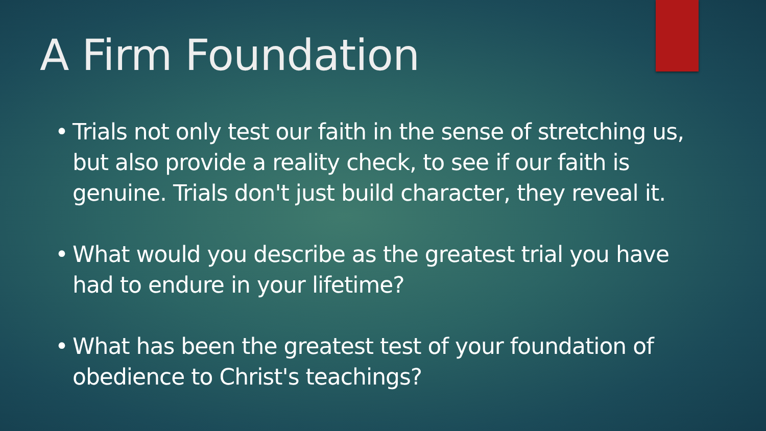A Firm Foundation
• Trials not only test our faith in the sense of stretching us, but also provide a reality check, to see if our faith is genuine. Trials don't just build character, they reveal it.
• What would you describe as the greatest trial you have had to endure in your lifetime?
• What has been the greatest test of your foundation of obedience to Christ's teachings?